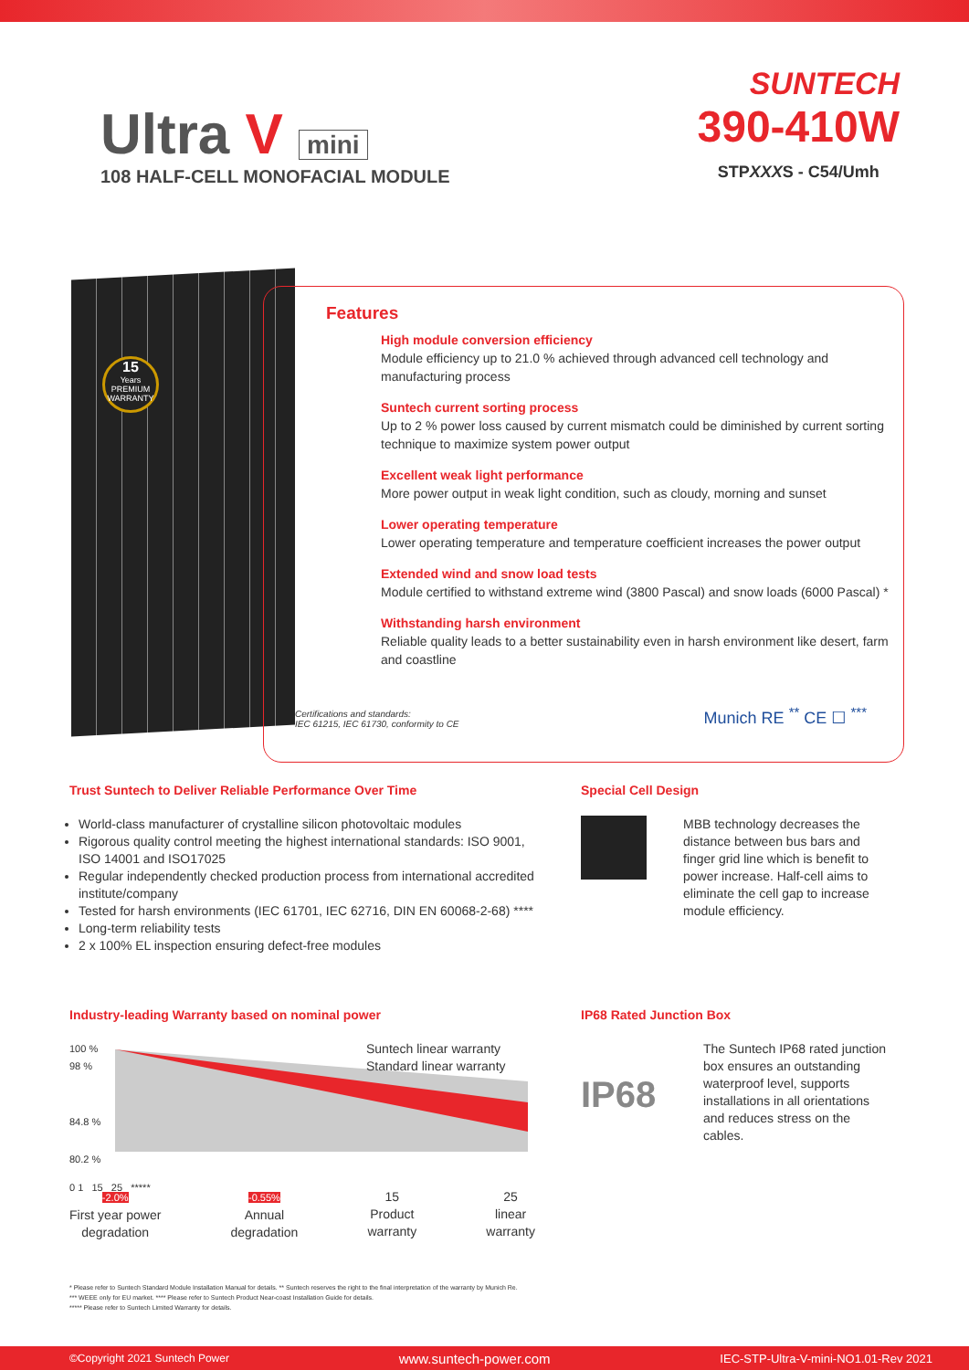SUNTECH
Ultra V mini
108 HALF-CELL MONOFACIAL MODULE
390-410W
STPXXXS - C54/Umh
15
Years PREMIUM WARRANTY
Features
High module conversion efficiency
Module efficiency up to 21.0 % achieved through advanced cell technology and manufacturing process
Suntech current sorting process
Up to 2 % power loss caused by current mismatch could be diminished by current sorting technique to maximize system power output
Excellent weak light performance
More power output in weak light condition, such as cloudy, morning and sunset
Lower operating temperature
Lower operating temperature and temperature coefficient increases the power output
Extended wind and snow load tests
Module certified to withstand extreme wind (3800 Pascal) and snow loads (6000 Pascal) *
Withstanding harsh environment
Reliable quality leads to a better sustainability even in harsh environment like desert, farm and coastline
Certifications and standards:
IEC 61215, IEC 61730, conformity to CE
Munich RE <sup>**</sup> CE ☐ <sup>***</sup>
Trust Suntech to Deliver Reliable Performance Over Time
World-class manufacturer of crystalline silicon photovoltaic modules
Rigorous quality control meeting the highest international standards: ISO 9001, ISO 14001 and ISO17025
Regular independently checked production process from international accredited institute/company
Tested for harsh environments (IEC 61701, IEC 62716, DIN EN 60068-2-68) ****
Long-term reliability tests
2 x 100% EL inspection ensuring defect-free modules
Special Cell Design
MBB technology decreases the distance between bus bars and finger grid line which is benefit to power increase. Half-cell aims to eliminate the cell gap to increase module efficiency.
Industry-leading Warranty based on nominal power
100 %
98 %
84.8 %
80.2 %
0 1 15 25 *****
Suntech linear warranty
Standard linear warranty
-2.0%
First year power
degradation
-0.55%
Annual
degradation
15
Product
warranty
25
linear
warranty
IP68 Rated Junction Box
IP68
The Suntech IP68 rated junction box ensures an outstanding waterproof level, supports installations in all orientations and reduces stress on the cables.
* Please refer to Suntech Standard Module Installation Manual for details. ** Suntech reserves the right to the final interpretation of the warranty by Munich Re.
*** WEEE only for EU market. **** Please refer to Suntech Product Near-coast Installation Guide for details.
***** Please refer to Suntech Limited Warranty for details.
©Copyright 2021 Suntech Power www.suntech-power.com IEC-STP-Ultra-V-mini-NO1.01-Rev 2021